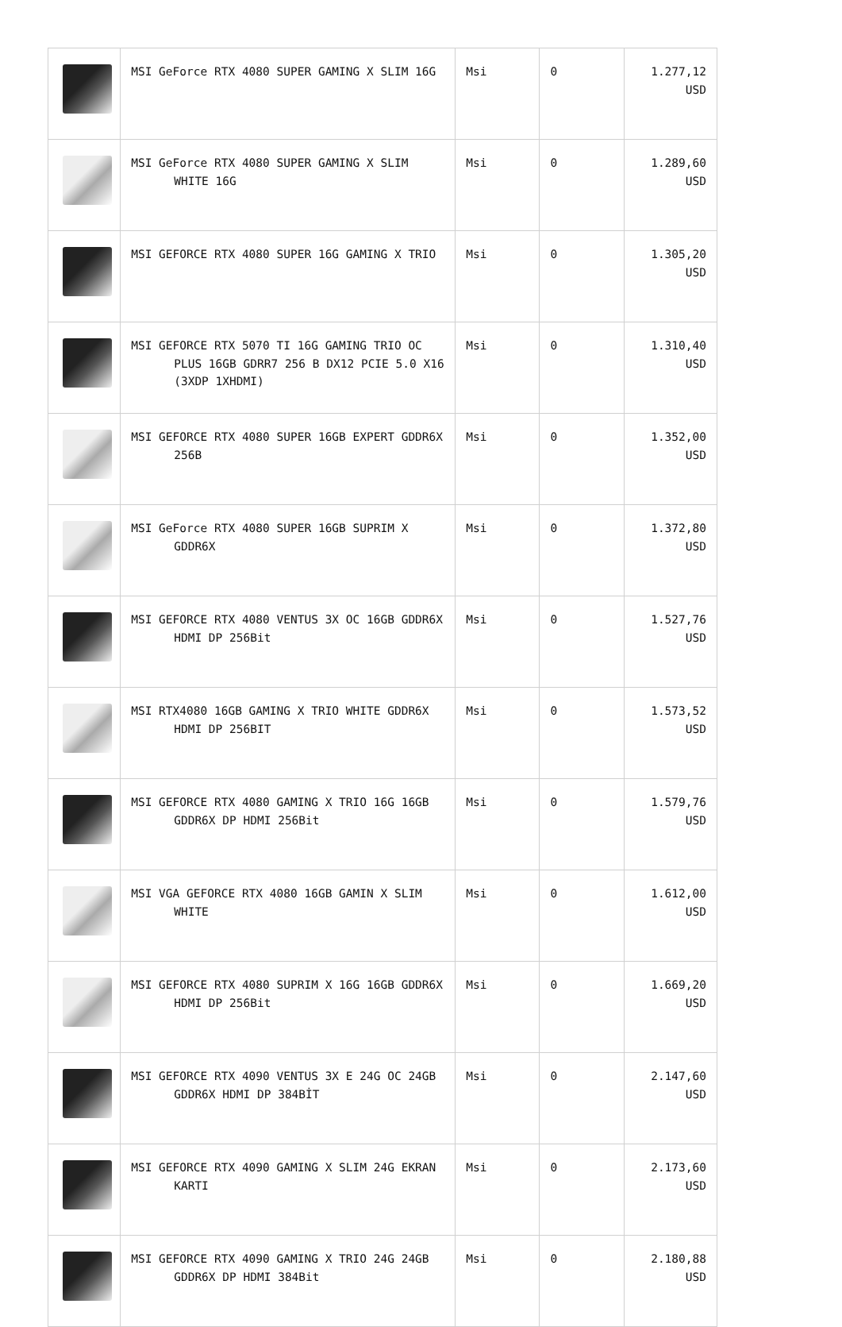| | MSI GeForce RTX 4080 SUPER GAMING X SLIM 16G | Msi | 0 | 1.277,12 USD |
| | MSI GeForce RTX 4080 SUPER GAMING X SLIM WHITE 16G | Msi | 0 | 1.289,60 USD |
| | MSI GEFORCE RTX 4080 SUPER 16G GAMING X TRIO | Msi | 0 | 1.305,20 USD |
| | MSI GEFORCE RTX 5070 TI 16G GAMING TRIO OC PLUS 16GB GDRR7 256 B DX12 PCIE 5.0 X16 (3XDP 1XHDMI) | Msi | 0 | 1.310,40 USD |
| | MSI GEFORCE RTX 4080 SUPER 16GB EXPERT GDDR6X 256B | Msi | 0 | 1.352,00 USD |
| | MSI GeForce RTX 4080 SUPER 16GB SUPRIM X GDDR6X | Msi | 0 | 1.372,80 USD |
| | MSI GEFORCE RTX 4080 VENTUS 3X OC 16GB GDDR6X HDMI DP 256Bit | Msi | 0 | 1.527,76 USD |
| | MSI RTX4080 16GB GAMING X TRIO WHITE GDDR6X HDMI DP 256BIT | Msi | 0 | 1.573,52 USD |
| | MSI GEFORCE RTX 4080 GAMING X TRIO 16G 16GB GDDR6X DP HDMI 256Bit | Msi | 0 | 1.579,76 USD |
| | MSI VGA GEFORCE RTX 4080 16GB GAMIN X SLIM WHITE | Msi | 0 | 1.612,00 USD |
| | MSI GEFORCE RTX 4080 SUPRIM X 16G 16GB GDDR6X HDMI DP 256Bit | Msi | 0 | 1.669,20 USD |
| | MSI GEFORCE RTX 4090 VENTUS 3X E 24G OC 24GB GDDR6X HDMI DP 384BİT | Msi | 0 | 2.147,60 USD |
| | MSI GEFORCE RTX 4090 GAMING X SLIM 24G EKRAN KARTI | Msi | 0 | 2.173,60 USD |
| | MSI GEFORCE RTX 4090 GAMING X TRIO 24G 24GB GDDR6X DP HDMI 384Bit | Msi | 0 | 2.180,88 USD |